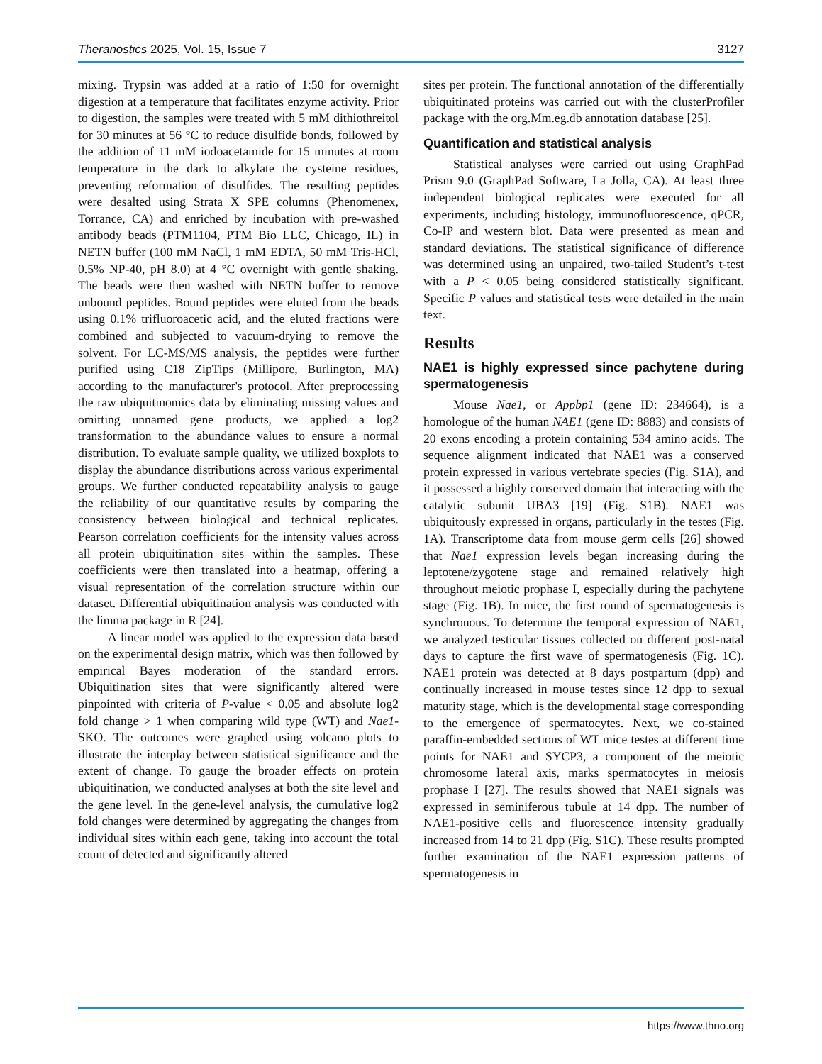Theranostics 2025, Vol. 15, Issue 7 3127
mixing. Trypsin was added at a ratio of 1:50 for overnight digestion at a temperature that facilitates enzyme activity. Prior to digestion, the samples were treated with 5 mM dithiothreitol for 30 minutes at 56 °C to reduce disulfide bonds, followed by the addition of 11 mM iodoacetamide for 15 minutes at room temperature in the dark to alkylate the cysteine residues, preventing reformation of disulfides. The resulting peptides were desalted using Strata X SPE columns (Phenomenex, Torrance, CA) and enriched by incubation with pre-washed antibody beads (PTM1104, PTM Bio LLC, Chicago, IL) in NETN buffer (100 mM NaCl, 1 mM EDTA, 50 mM Tris-HCl, 0.5% NP-40, pH 8.0) at 4 °C overnight with gentle shaking. The beads were then washed with NETN buffer to remove unbound peptides. Bound peptides were eluted from the beads using 0.1% trifluoroacetic acid, and the eluted fractions were combined and subjected to vacuum-drying to remove the solvent. For LC-MS/MS analysis, the peptides were further purified using C18 ZipTips (Millipore, Burlington, MA) according to the manufacturer's protocol. After preprocessing the raw ubiquitinomics data by eliminating missing values and omitting unnamed gene products, we applied a log2 transformation to the abundance values to ensure a normal distribution. To evaluate sample quality, we utilized boxplots to display the abundance distributions across various experimental groups. We further conducted repeatability analysis to gauge the reliability of our quantitative results by comparing the consistency between biological and technical replicates. Pearson correlation coefficients for the intensity values across all protein ubiquitination sites within the samples. These coefficients were then translated into a heatmap, offering a visual representation of the correlation structure within our dataset. Differential ubiquitination analysis was conducted with the limma package in R [24].
A linear model was applied to the expression data based on the experimental design matrix, which was then followed by empirical Bayes moderation of the standard errors. Ubiquitination sites that were significantly altered were pinpointed with criteria of P-value < 0.05 and absolute log2 fold change > 1 when comparing wild type (WT) and Nae1-SKO. The outcomes were graphed using volcano plots to illustrate the interplay between statistical significance and the extent of change. To gauge the broader effects on protein ubiquitination, we conducted analyses at both the site level and the gene level. In the gene-level analysis, the cumulative log2 fold changes were determined by aggregating the changes from individual sites within each gene, taking into account the total count of detected and significantly altered
sites per protein. The functional annotation of the differentially ubiquitinated proteins was carried out with the clusterProfiler package with the org.Mm.eg.db annotation database [25].
Quantification and statistical analysis
Statistical analyses were carried out using GraphPad Prism 9.0 (GraphPad Software, La Jolla, CA). At least three independent biological replicates were executed for all experiments, including histology, immunofluorescence, qPCR, Co-IP and western blot. Data were presented as mean and standard deviations. The statistical significance of difference was determined using an unpaired, two-tailed Student’s t-test with a P < 0.05 being considered statistically significant. Specific P values and statistical tests were detailed in the main text.
Results
NAE1 is highly expressed since pachytene during spermatogenesis
Mouse Nae1, or Appbp1 (gene ID: 234664), is a homologue of the human NAE1 (gene ID: 8883) and consists of 20 exons encoding a protein containing 534 amino acids. The sequence alignment indicated that NAE1 was a conserved protein expressed in various vertebrate species (Fig. S1A), and it possessed a highly conserved domain that interacting with the catalytic subunit UBA3 [19] (Fig. S1B). NAE1 was ubiquitously expressed in organs, particularly in the testes (Fig. 1A). Transcriptome data from mouse germ cells [26] showed that Nae1 expression levels began increasing during the leptotene/zygotene stage and remained relatively high throughout meiotic prophase I, especially during the pachytene stage (Fig. 1B). In mice, the first round of spermatogenesis is synchronous. To determine the temporal expression of NAE1, we analyzed testicular tissues collected on different post-natal days to capture the first wave of spermatogenesis (Fig. 1C). NAE1 protein was detected at 8 days postpartum (dpp) and continually increased in mouse testes since 12 dpp to sexual maturity stage, which is the developmental stage corresponding to the emergence of spermatocytes. Next, we co-stained paraffin-embedded sections of WT mice testes at different time points for NAE1 and SYCP3, a component of the meiotic chromosome lateral axis, marks spermatocytes in meiosis prophase I [27]. The results showed that NAE1 signals was expressed in seminiferous tubule at 14 dpp. The number of NAE1-positive cells and fluorescence intensity gradually increased from 14 to 21 dpp (Fig. S1C). These results prompted further examination of the NAE1 expression patterns of spermatogenesis in
https://www.thno.org